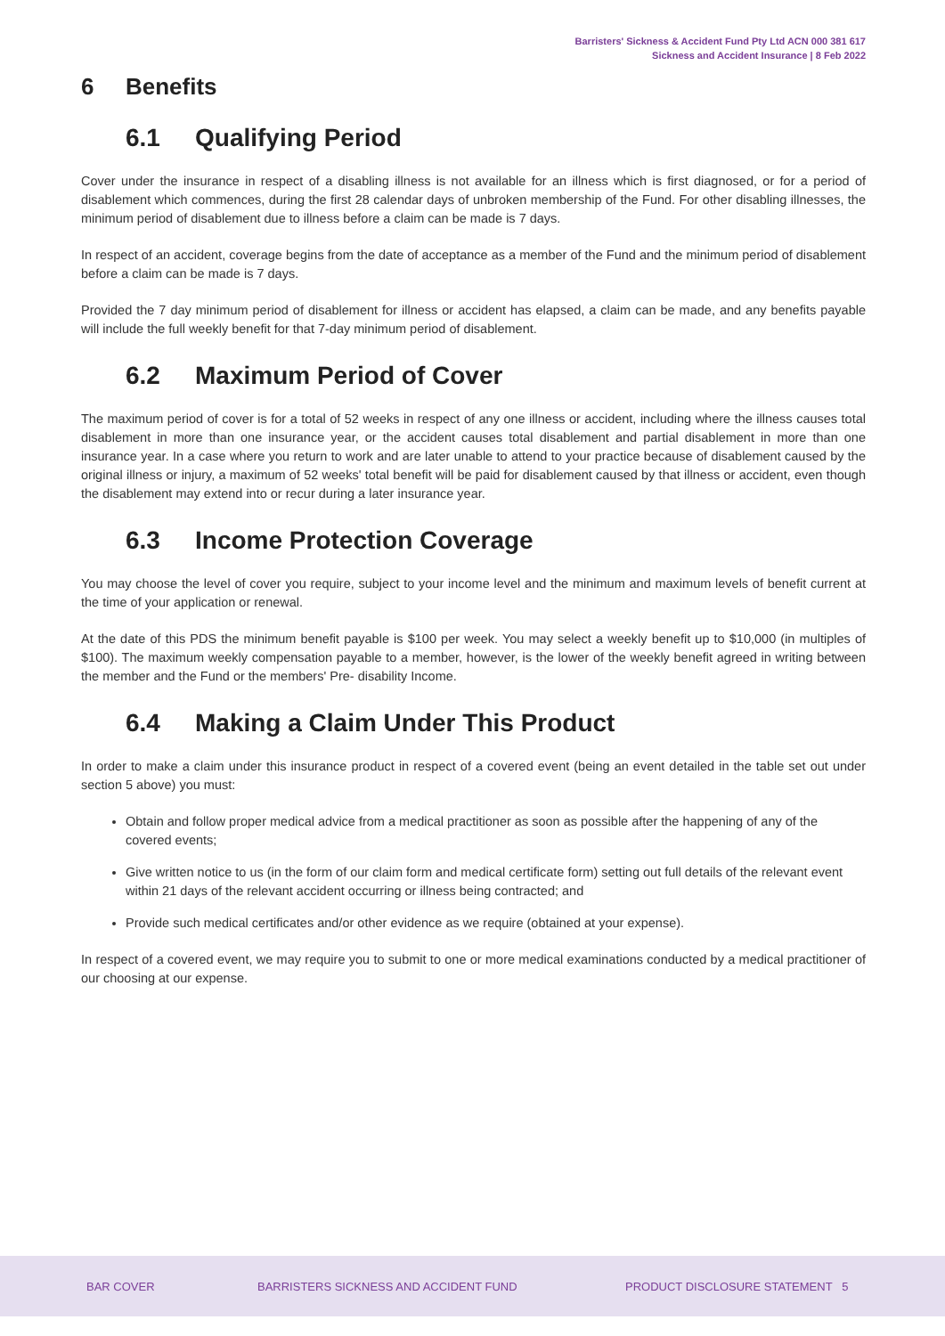Barristers' Sickness & Accident Fund Pty Ltd ACN 000 381 617
Sickness and Accident Insurance | 8 Feb 2022
6 Benefits
6.1 Qualifying Period
Cover under the insurance in respect of a disabling illness is not available for an illness which is first diagnosed, or for a period of disablement which commences, during the first 28 calendar days of unbroken membership of the Fund. For other disabling illnesses, the minimum period of disablement due to illness before a claim can be made is 7 days.
In respect of an accident, coverage begins from the date of acceptance as a member of the Fund and the minimum period of disablement before a claim can be made is 7 days.
Provided the 7 day minimum period of disablement for illness or accident has elapsed, a claim can be made, and any benefits payable will include the full weekly benefit for that 7-day minimum period of disablement.
6.2 Maximum Period of Cover
The maximum period of cover is for a total of 52 weeks in respect of any one illness or accident, including where the illness causes total disablement in more than one insurance year, or the accident causes total disablement and partial disablement in more than one insurance year. In a case where you return to work and are later unable to attend to your practice because of disablement caused by the original illness or injury, a maximum of 52 weeks' total benefit will be paid for disablement caused by that illness or accident, even though the disablement may extend into or recur during a later insurance year.
6.3 Income Protection Coverage
You may choose the level of cover you require, subject to your income level and the minimum and maximum levels of benefit current at the time of your application or renewal.
At the date of this PDS the minimum benefit payable is $100 per week. You may select a weekly benefit up to $10,000 (in multiples of $100). The maximum weekly compensation payable to a member, however, is the lower of the weekly benefit agreed in writing between the member and the Fund or the members' Pre- disability Income.
6.4 Making a Claim Under This Product
In order to make a claim under this insurance product in respect of a covered event (being an event detailed in the table set out under section 5 above) you must:
Obtain and follow proper medical advice from a medical practitioner as soon as possible after the happening of any of the covered events;
Give written notice to us (in the form of our claim form and medical certificate form) setting out full details of the relevant event within 21 days of the relevant accident occurring or illness being contracted; and
Provide such medical certificates and/or other evidence as we require (obtained at your expense).
In respect of a covered event, we may require you to submit to one or more medical examinations conducted by a medical practitioner of our choosing at our expense.
BAR COVER
BARRISTERS SICKNESS AND ACCIDENT FUND
PRODUCT DISCLOSURE STATEMENT 5